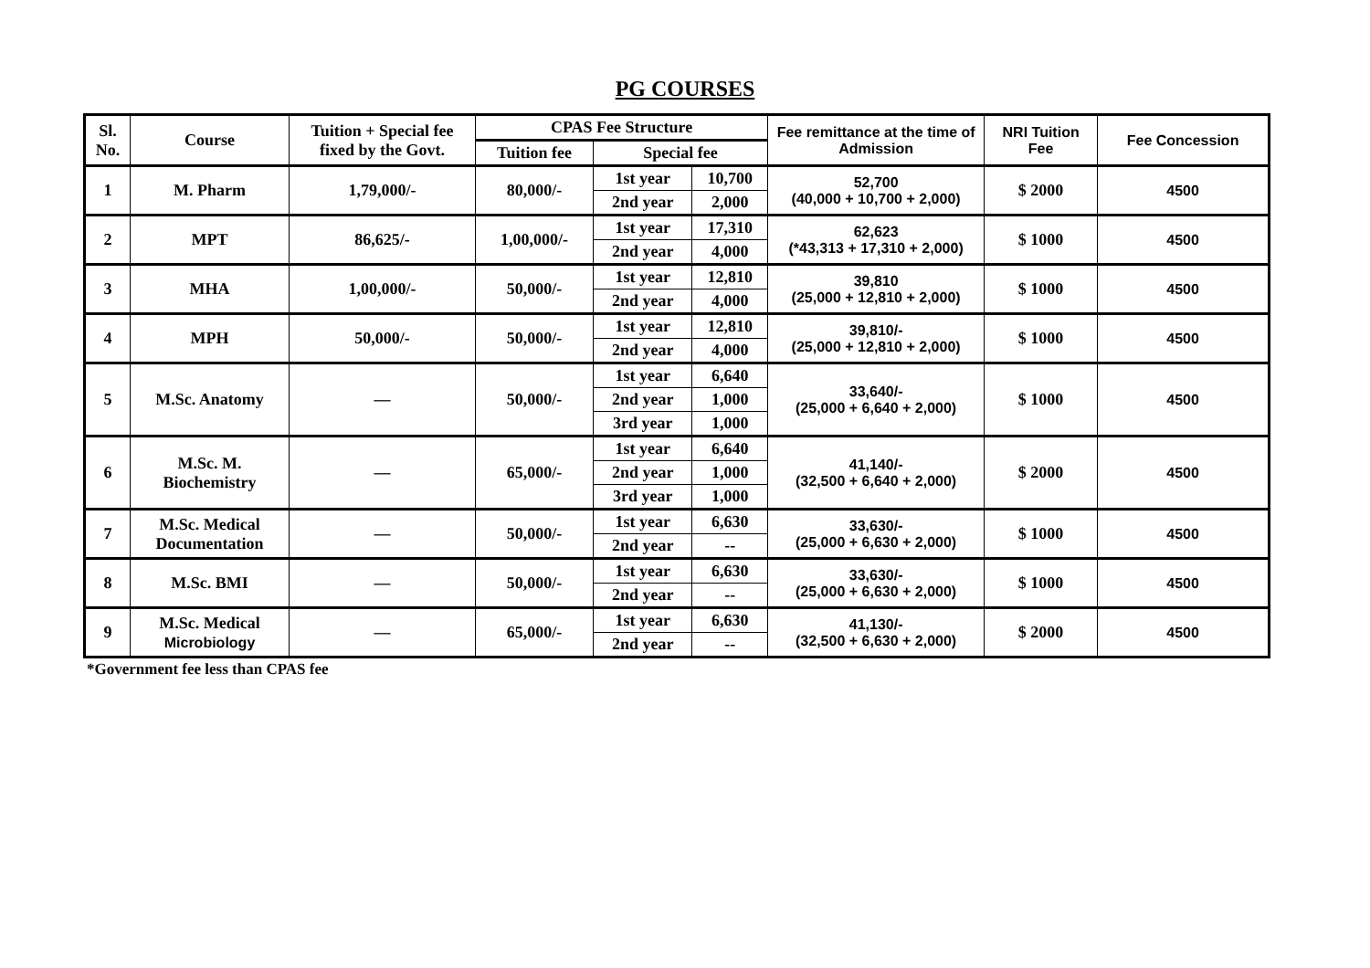PG COURSES
| Sl. No. | Course | Tuition + Special fee fixed by the Govt. | CPAS Fee Structure | | | Fee remittance at the time of Admission | NRI Tuition Fee | Fee Concession |
| --- | --- | --- | --- | --- | --- | --- | --- | --- |
| | | | Tuition fee | Special fee | | | | |
| 1 | M. Pharm | 1,79,000/- | 80,000/- | 1st year | 10,700 | 52,700 (40,000 + 10,700 + 2,000) | $ 2000 | 4500 |
| | | | | 2nd year | 2,000 | | | |
| 2 | MPT | 86,625/- | 1,00,000/- | 1st year | 17,310 | 62,623 (*43,313 + 17,310 + 2,000) | $ 1000 | 4500 |
| | | | | 2nd year | 4,000 | | | |
| 3 | MHA | 1,00,000/- | 50,000/- | 1st year | 12,810 | 39,810 (25,000 + 12,810 + 2,000) | $ 1000 | 4500 |
| | | | | 2nd year | 4,000 | | | |
| 4 | MPH | 50,000/- | 50,000/- | 1st year | 12,810 | 39,810/- (25,000 + 12,810 + 2,000) | $ 1000 | 4500 |
| | | | | 2nd year | 4,000 | | | |
| 5 | M.Sc. Anatomy | — | 50,000/- | 1st year | 6,640 | 33,640/- (25,000 + 6,640 + 2,000) | $ 1000 | 4500 |
| | | | | 2nd year | 1,000 | | | |
| | | | | 3rd year | 1,000 | | | |
| 6 | M.Sc. M. Biochemistry | — | 65,000/- | 1st year | 6,640 | 41,140/- (32,500 + 6,640 + 2,000) | $ 2000 | 4500 |
| | | | | 2nd year | 1,000 | | | |
| | | | | 3rd year | 1,000 | | | |
| 7 | M.Sc. Medical Documentation | — | 50,000/- | 1st year | 6,630 | 33,630/- (25,000 + 6,630 + 2,000) | $ 1000 | 4500 |
| | | | | 2nd year | -- | | | |
| 8 | M.Sc. BMI | — | 50,000/- | 1st year | 6,630 | 33,630/- (25,000 + 6,630 + 2,000) | $ 1000 | 4500 |
| | | | | 2nd year | -- | | | |
| 9 | M.Sc. Medical Microbiology | — | 65,000/- | 1st year | 6,630 | 41,130/- (32,500 + 6,630 + 2,000) | $ 2000 | 4500 |
| | | | | 2nd year | -- | | | |
*Government fee less than CPAS fee